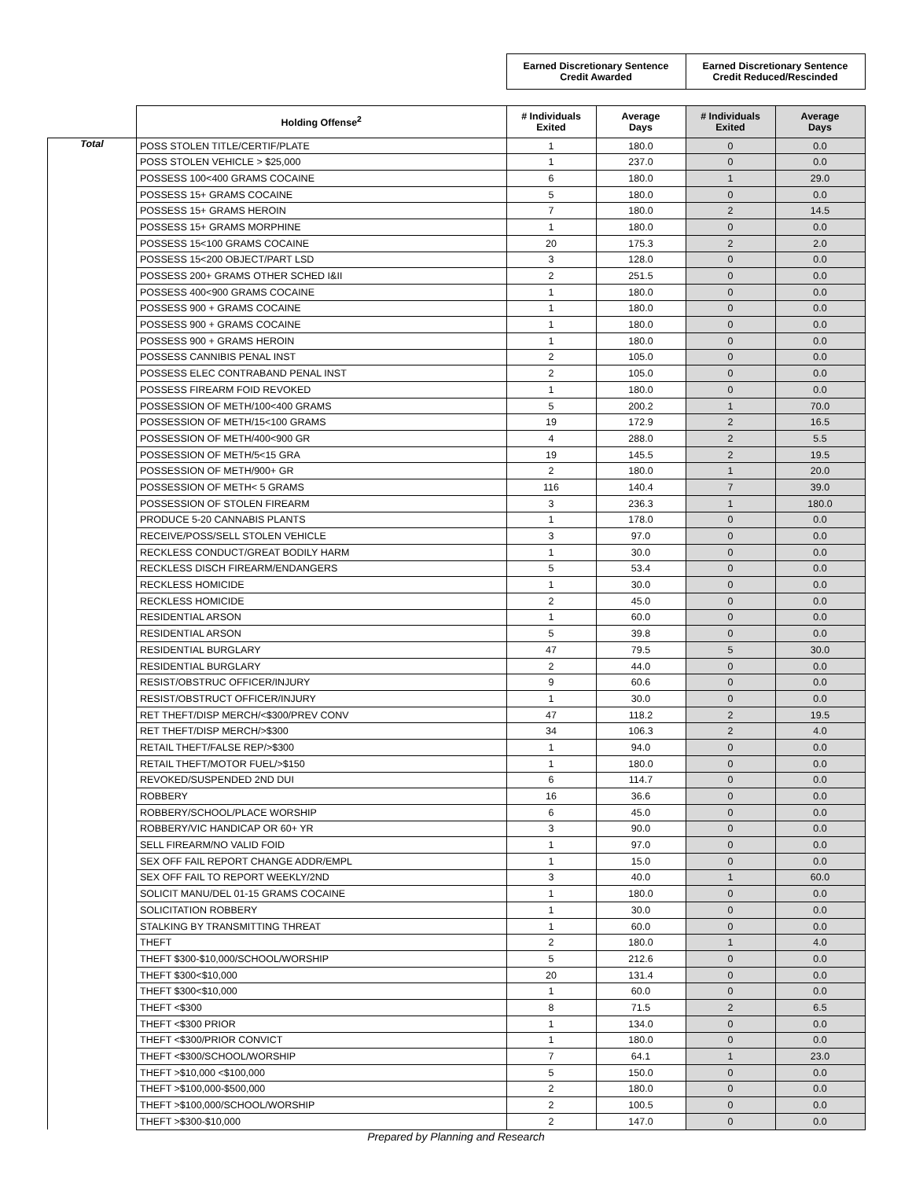| | | Earned Discretionary Sentence Credit Awarded | | Earned Discretionary Sentence Credit Reduced/Rescinded | |
| --- | --- | --- | --- | --- | --- |
| | Holding Offense<sup>2</sup> | # Individuals Exited | Average Days | # Individuals Exited | Average Days |
| Total | POSS STOLEN TITLE/CERTIF/PLATE | 1 | 180.0 | 0 | 0.0 |
| | POSS STOLEN VEHICLE > $25,000 | 1 | 237.0 | 0 | 0.0 |
| | POSSESS 100<400 GRAMS COCAINE | 6 | 180.0 | 1 | 29.0 |
| | POSSESS 15+ GRAMS COCAINE | 5 | 180.0 | 0 | 0.0 |
| | POSSESS 15+ GRAMS HEROIN | 7 | 180.0 | 2 | 14.5 |
| | POSSESS 15+ GRAMS MORPHINE | 1 | 180.0 | 0 | 0.0 |
| | POSSESS 15<100 GRAMS COCAINE | 20 | 175.3 | 2 | 2.0 |
| | POSSESS 15<200 OBJECT/PART LSD | 3 | 128.0 | 0 | 0.0 |
| | POSSESS 200+ GRAMS OTHER SCHED I&II | 2 | 251.5 | 0 | 0.0 |
| | POSSESS 400<900 GRAMS COCAINE | 1 | 180.0 | 0 | 0.0 |
| | POSSESS 900 + GRAMS COCAINE | 1 | 180.0 | 0 | 0.0 |
| | POSSESS 900 + GRAMS COCAINE | 1 | 180.0 | 0 | 0.0 |
| | POSSESS 900 + GRAMS HEROIN | 1 | 180.0 | 0 | 0.0 |
| | POSSESS CANNIBIS PENAL INST | 2 | 105.0 | 0 | 0.0 |
| | POSSESS ELEC CONTRABAND PENAL INST | 2 | 105.0 | 0 | 0.0 |
| | POSSESS FIREARM FOID REVOKED | 1 | 180.0 | 0 | 0.0 |
| | POSSESSION OF METH/100<400 GRAMS | 5 | 200.2 | 1 | 70.0 |
| | POSSESSION OF METH/15<100 GRAMS | 19 | 172.9 | 2 | 16.5 |
| | POSSESSION OF METH/400<900 GR | 4 | 288.0 | 2 | 5.5 |
| | POSSESSION OF METH/5<15 GRA | 19 | 145.5 | 2 | 19.5 |
| | POSSESSION OF METH/900+ GR | 2 | 180.0 | 1 | 20.0 |
| | POSSESSION OF METH< 5 GRAMS | 116 | 140.4 | 7 | 39.0 |
| | POSSESSION OF STOLEN FIREARM | 3 | 236.3 | 1 | 180.0 |
| | PRODUCE 5-20 CANNABIS PLANTS | 1 | 178.0 | 0 | 0.0 |
| | RECEIVE/POSS/SELL STOLEN VEHICLE | 3 | 97.0 | 0 | 0.0 |
| | RECKLESS CONDUCT/GREAT BODILY HARM | 1 | 30.0 | 0 | 0.0 |
| | RECKLESS DISCH FIREARM/ENDANGERS | 5 | 53.4 | 0 | 0.0 |
| | RECKLESS HOMICIDE | 1 | 30.0 | 0 | 0.0 |
| | RECKLESS HOMICIDE | 2 | 45.0 | 0 | 0.0 |
| | RESIDENTIAL ARSON | 1 | 60.0 | 0 | 0.0 |
| | RESIDENTIAL ARSON | 5 | 39.8 | 0 | 0.0 |
| | RESIDENTIAL BURGLARY | 47 | 79.5 | 5 | 30.0 |
| | RESIDENTIAL BURGLARY | 2 | 44.0 | 0 | 0.0 |
| | RESIST/OBSTRUC OFFICER/INJURY | 9 | 60.6 | 0 | 0.0 |
| | RESIST/OBSTRUCT OFFICER/INJURY | 1 | 30.0 | 0 | 0.0 |
| | RET THEFT/DISP MERCH/<$300/PREV CONV | 47 | 118.2 | 2 | 19.5 |
| | RET THEFT/DISP MERCH/>$300 | 34 | 106.3 | 2 | 4.0 |
| | RETAIL THEFT/FALSE REP/>$300 | 1 | 94.0 | 0 | 0.0 |
| | RETAIL THEFT/MOTOR FUEL/>$150 | 1 | 180.0 | 0 | 0.0 |
| | REVOKED/SUSPENDED 2ND DUI | 6 | 114.7 | 0 | 0.0 |
| | ROBBERY | 16 | 36.6 | 0 | 0.0 |
| | ROBBERY/SCHOOL/PLACE WORSHIP | 6 | 45.0 | 0 | 0.0 |
| | ROBBERY/VIC HANDICAP OR 60+ YR | 3 | 90.0 | 0 | 0.0 |
| | SELL FIREARM/NO VALID FOID | 1 | 97.0 | 0 | 0.0 |
| | SEX OFF FAIL REPORT CHANGE ADDR/EMPL | 1 | 15.0 | 0 | 0.0 |
| | SEX OFF FAIL TO REPORT WEEKLY/2ND | 3 | 40.0 | 1 | 60.0 |
| | SOLICIT MANU/DEL 01-15 GRAMS COCAINE | 1 | 180.0 | 0 | 0.0 |
| | SOLICITATION ROBBERY | 1 | 30.0 | 0 | 0.0 |
| | STALKING BY TRANSMITTING THREAT | 1 | 60.0 | 0 | 0.0 |
| | THEFT | 2 | 180.0 | 1 | 4.0 |
| | THEFT $300-$10,000/SCHOOL/WORSHIP | 5 | 212.6 | 0 | 0.0 |
| | THEFT $300<$10,000 | 20 | 131.4 | 0 | 0.0 |
| | THEFT $300<$10,000 | 1 | 60.0 | 0 | 0.0 |
| | THEFT <$300 | 8 | 71.5 | 2 | 6.5 |
| | THEFT <$300 PRIOR | 1 | 134.0 | 0 | 0.0 |
| | THEFT <$300/PRIOR CONVICT | 1 | 180.0 | 0 | 0.0 |
| | THEFT <$300/SCHOOL/WORSHIP | 7 | 64.1 | 1 | 23.0 |
| | THEFT >$10,000 <$100,000 | 5 | 150.0 | 0 | 0.0 |
| | THEFT >$100,000-$500,000 | 2 | 180.0 | 0 | 0.0 |
| | THEFT >$100,000/SCHOOL/WORSHIP | 2 | 100.5 | 0 | 0.0 |
| | THEFT >$300-$10,000 | 2 | 147.0 | 0 | 0.0 |
Prepared by Planning and Research